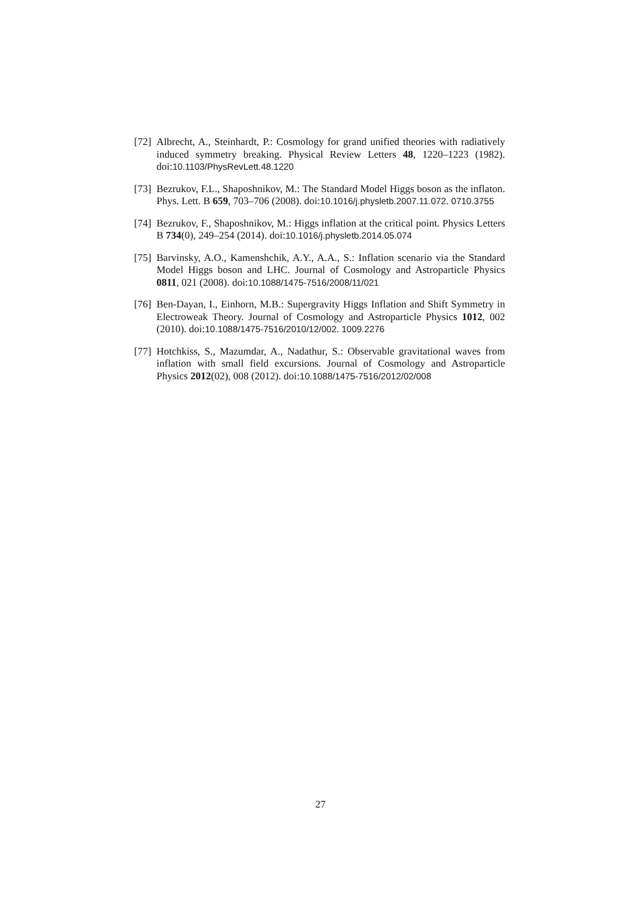[72]
Albrecht, A., Steinhardt, P.: Cosmology for grand unified theories with radiatively induced symmetry breaking. Physical Review Letters 48, 1220–1223 (1982). doi:10.1103/PhysRevLett.48.1220
[73]
Bezrukov, F.L., Shaposhnikov, M.: The Standard Model Higgs boson as the inflaton. Phys. Lett. B 659, 703–706 (2008). doi:10.1016/j.physletb.2007.11.072. 0710.3755
[74]
Bezrukov, F., Shaposhnikov, M.: Higgs inflation at the critical point. Physics Letters B 734(0), 249–254 (2014). doi:10.1016/j.physletb.2014.05.074
[75]
Barvinsky, A.O., Kamenshchik, A.Y., A.A., S.: Inflation scenario via the Standard Model Higgs boson and LHC. Journal of Cosmology and Astroparticle Physics 0811, 021 (2008). doi:10.1088/1475-7516/2008/11/021
[76]
Ben-Dayan, I., Einhorn, M.B.: Supergravity Higgs Inflation and Shift Symmetry in Electroweak Theory. Journal of Cosmology and Astroparticle Physics 1012, 002 (2010). doi:10.1088/1475-7516/2010/12/002. 1009.2276
[77]
Hotchkiss, S., Mazumdar, A., Nadathur, S.: Observable gravitational waves from inflation with small field excursions. Journal of Cosmology and Astroparticle Physics 2012(02), 008 (2012). doi:10.1088/1475-7516/2012/02/008
27